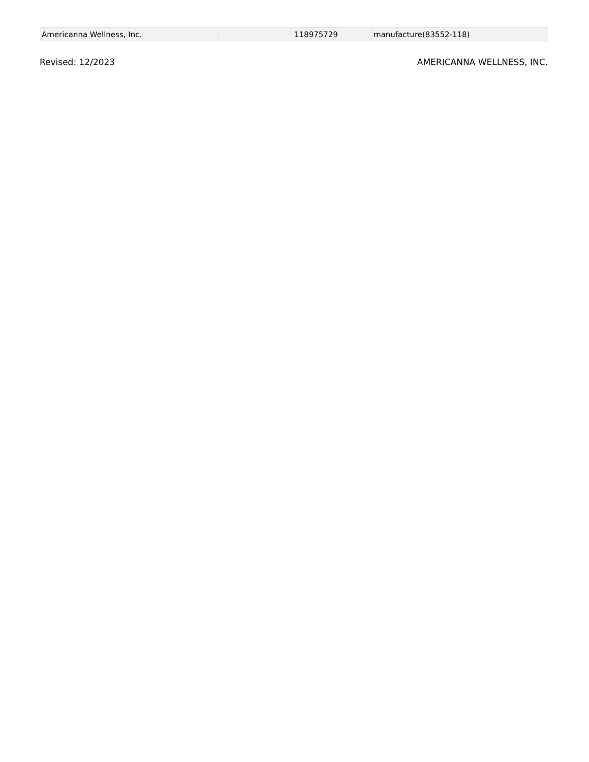| Americanna Wellness, Inc. | | 118975729 | manufacture(83552-118) |
Revised: 12/2023 AMERICANNA WELLNESS, INC.